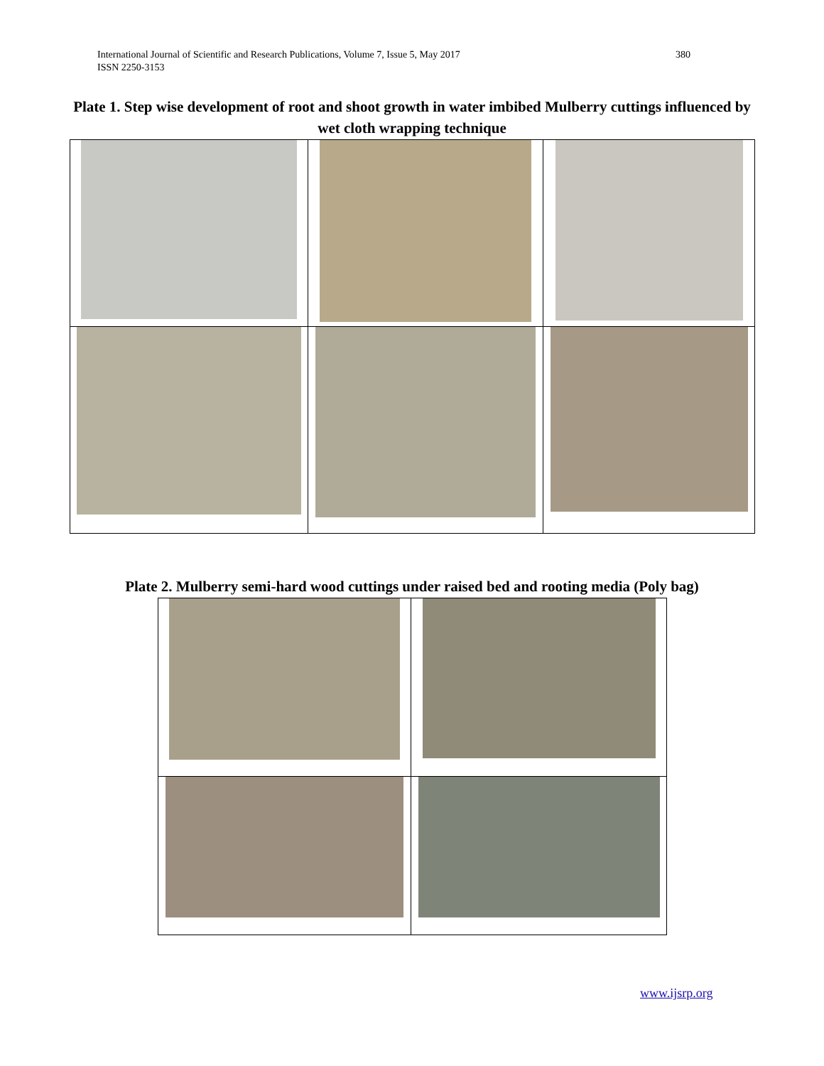International Journal of Scientific and Research Publications, Volume 7, Issue 5, May 2017
ISSN 2250-3153
380
Plate 1. Step wise development of root and shoot growth in water imbibed Mulberry cuttings influenced by wet cloth wrapping technique
Plate 2. Mulberry semi-hard wood cuttings under raised bed and rooting media (Poly bag)
www.ijsrp.org